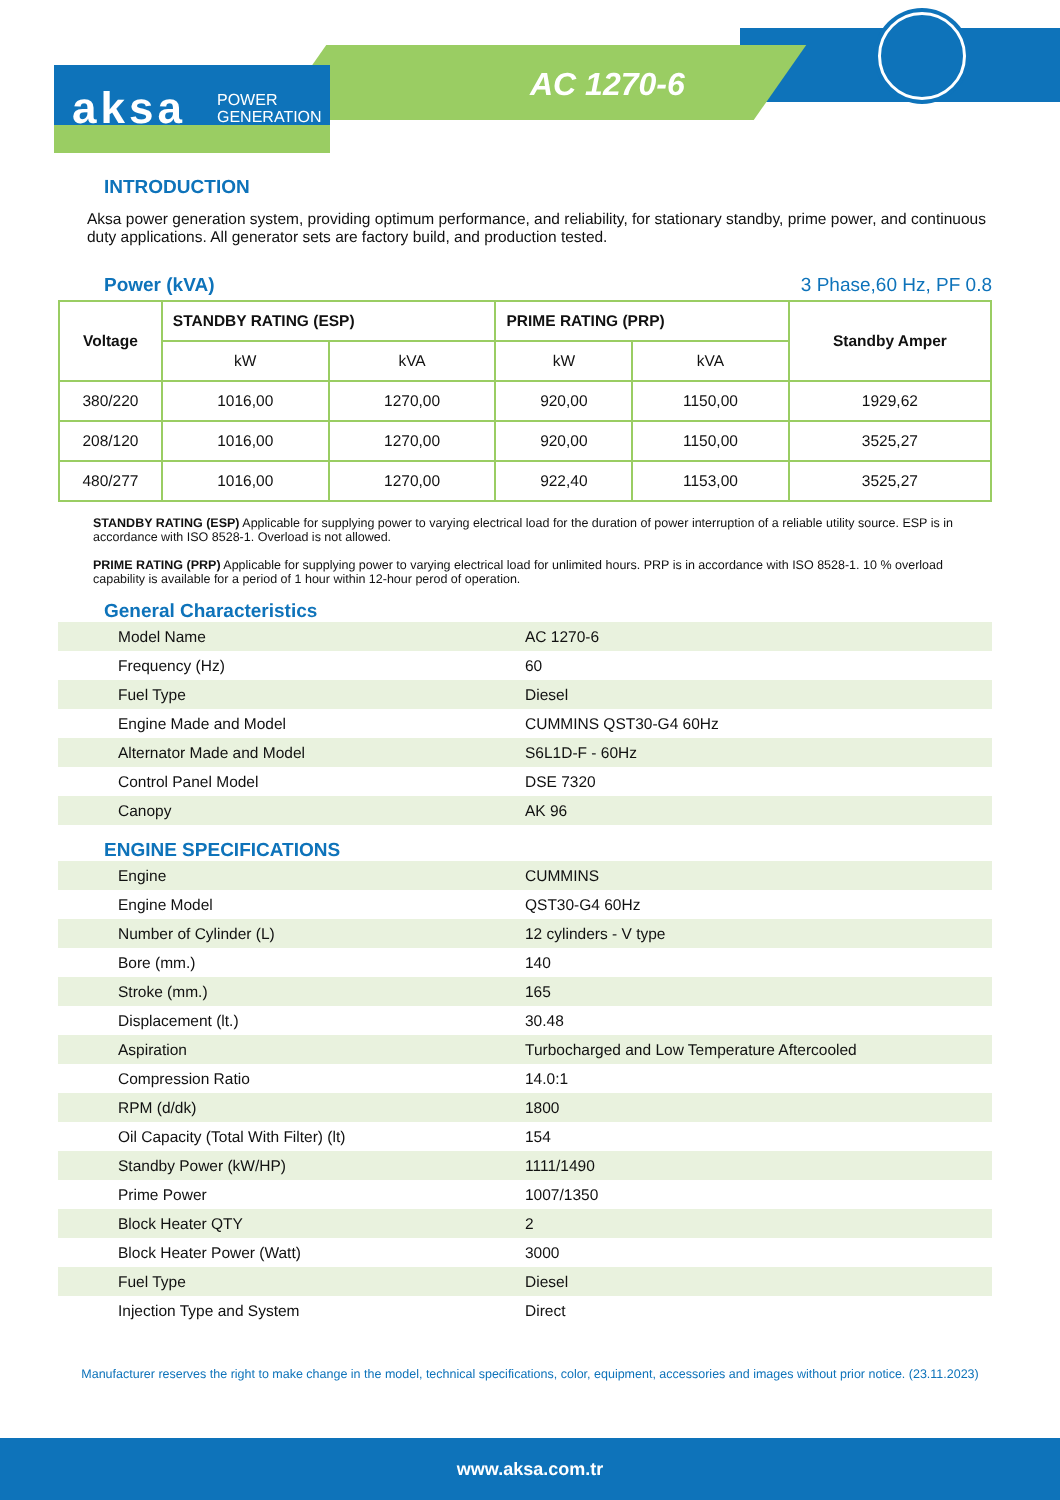aksa
POWER
GENERATION
AC 1270-6
INTRODUCTION
Aksa power generation system, providing optimum performance, and reliability, for stationary standby, prime power, and continuous duty applications. All generator sets are factory build, and production tested.
Power (kVA) 3 Phase,60 Hz, PF 0.8
| Voltage | STANDBY RATING (ESP) | | PRIME RATING (PRP) | | Standby Amper |
| --- | --- | --- | --- | --- | --- |
| | kW | kVA | kW | kVA | |
| 380/220 | 1016,00 | 1270,00 | 920,00 | 1150,00 | 1929,62 |
| 208/120 | 1016,00 | 1270,00 | 920,00 | 1150,00 | 3525,27 |
| 480/277 | 1016,00 | 1270,00 | 922,40 | 1153,00 | 3525,27 |
STANDBY RATING (ESP) Applicable for supplying power to varying electrical load for the duration of power interruption of a reliable utility source. ESP is in accordance with ISO 8528-1. Overload is not allowed.
PRIME RATING (PRP) Applicable for supplying power to varying electrical load for unlimited hours. PRP is in accordance with ISO 8528-1. 10 % overload capability is available for a period of 1 hour within 12-hour perod of operation.
General Characteristics
| Model Name | AC 1270-6 |
| Frequency (Hz) | 60 |
| Fuel Type | Diesel |
| Engine Made and Model | CUMMINS QST30-G4 60Hz |
| Alternator Made and Model | S6L1D-F - 60Hz |
| Control Panel Model | DSE 7320 |
| Canopy | AK 96 |
ENGINE SPECIFICATIONS
| Engine | CUMMINS |
| Engine Model | QST30-G4 60Hz |
| Number of Cylinder (L) | 12 cylinders - V type |
| Bore (mm.) | 140 |
| Stroke (mm.) | 165 |
| Displacement (lt.) | 30.48 |
| Aspiration | Turbocharged and Low Temperature Aftercooled |
| Compression Ratio | 14.0:1 |
| RPM (d/dk) | 1800 |
| Oil Capacity (Total With Filter) (lt) | 154 |
| Standby Power (kW/HP) | 1111/1490 |
| Prime Power | 1007/1350 |
| Block Heater QTY | 2 |
| Block Heater Power (Watt) | 3000 |
| Fuel Type | Diesel |
| Injection Type and System | Direct |
Manufacturer reserves the right to make change in the model, technical specifications, color, equipment, accessories and images without prior notice. (23.11.2023)
www.aksa.com.tr